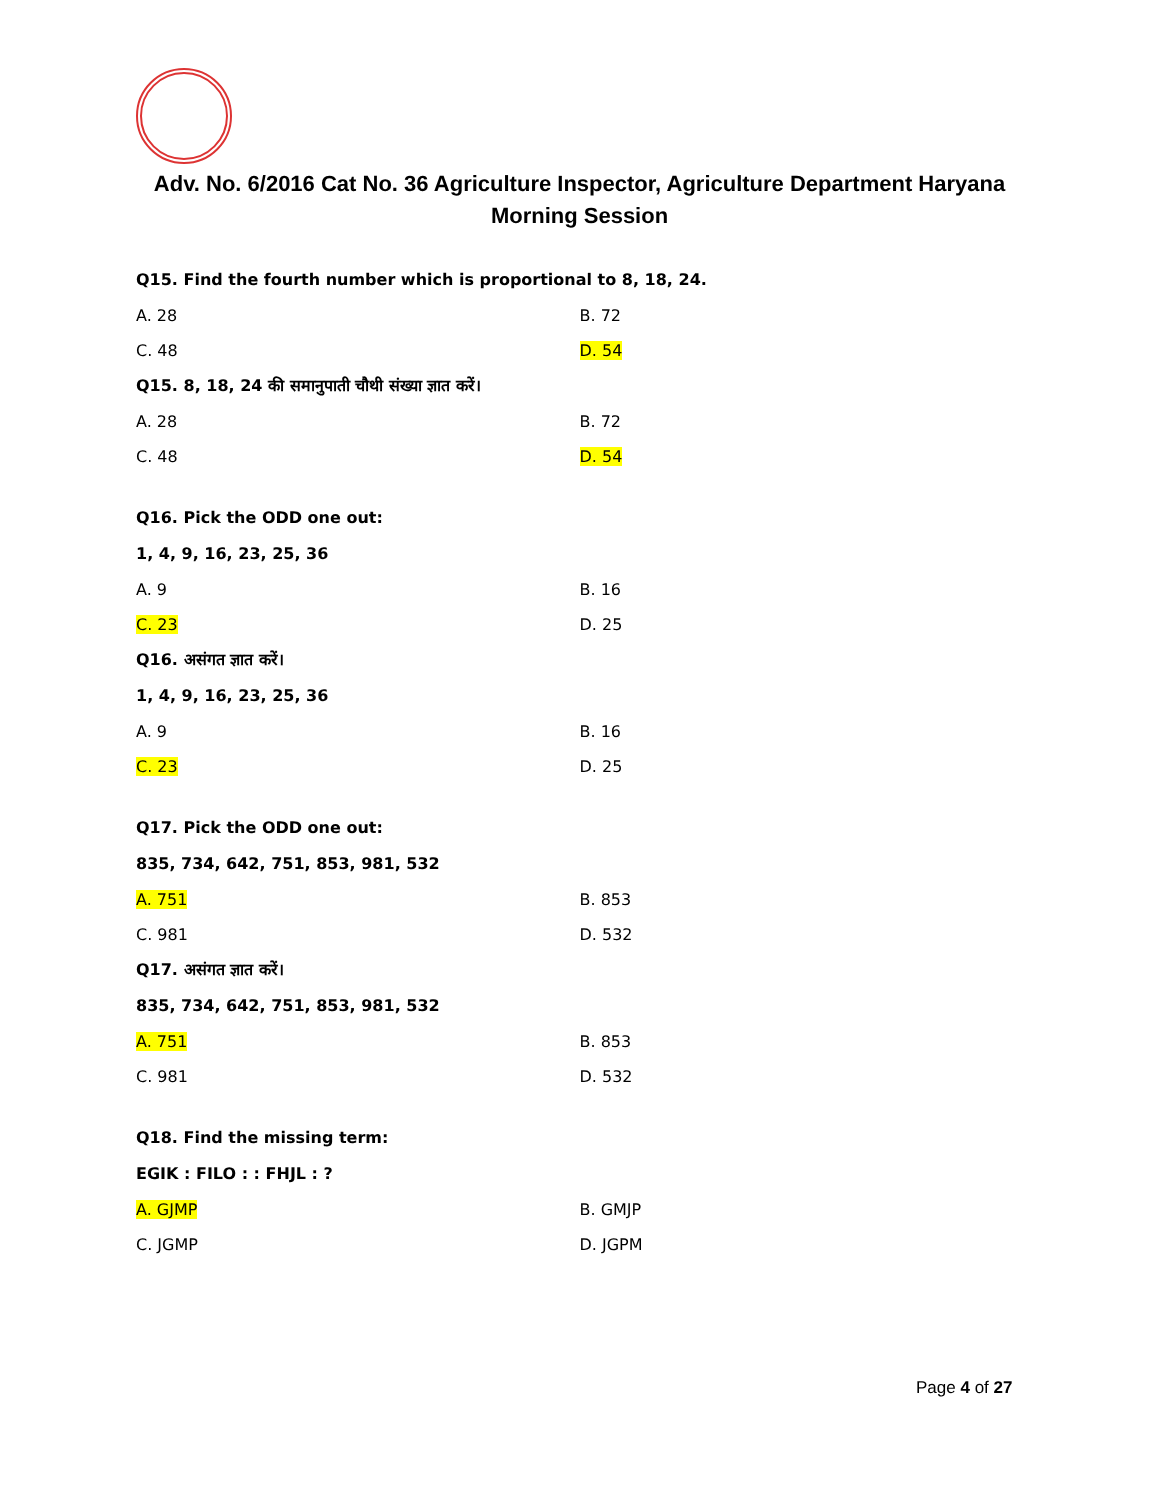Adv. No. 6/2016 Cat No. 36 Agriculture Inspector, Agriculture Department Haryana
Morning Session
Q15. Find the fourth number which is proportional to 8, 18, 24.
A. 28 B. 72
C. 48 D. 54
Q15. 8, 18, 24 की समानुपाती चौथी संख्या ज्ञात करें।
A. 28 B. 72
C. 48 D. 54
Q16. Pick the ODD one out:
1, 4, 9, 16, 23, 25, 36
A. 9 B. 16
C. 23 D. 25
Q16. असंगत ज्ञात करें।
1, 4, 9, 16, 23, 25, 36
A. 9 B. 16
C. 23 D. 25
Q17. Pick the ODD one out:
835, 734, 642, 751, 853, 981, 532
A. 751 B. 853
C. 981 D. 532
Q17. असंगत ज्ञात करें।
835, 734, 642, 751, 853, 981, 532
A. 751 B. 853
C. 981 D. 532
Q18. Find the missing term:
EGIK : FILO : : FHJL : ?
A. GJMP B. GMJP
C. JGMP D. JGPM
Page 4 of 27